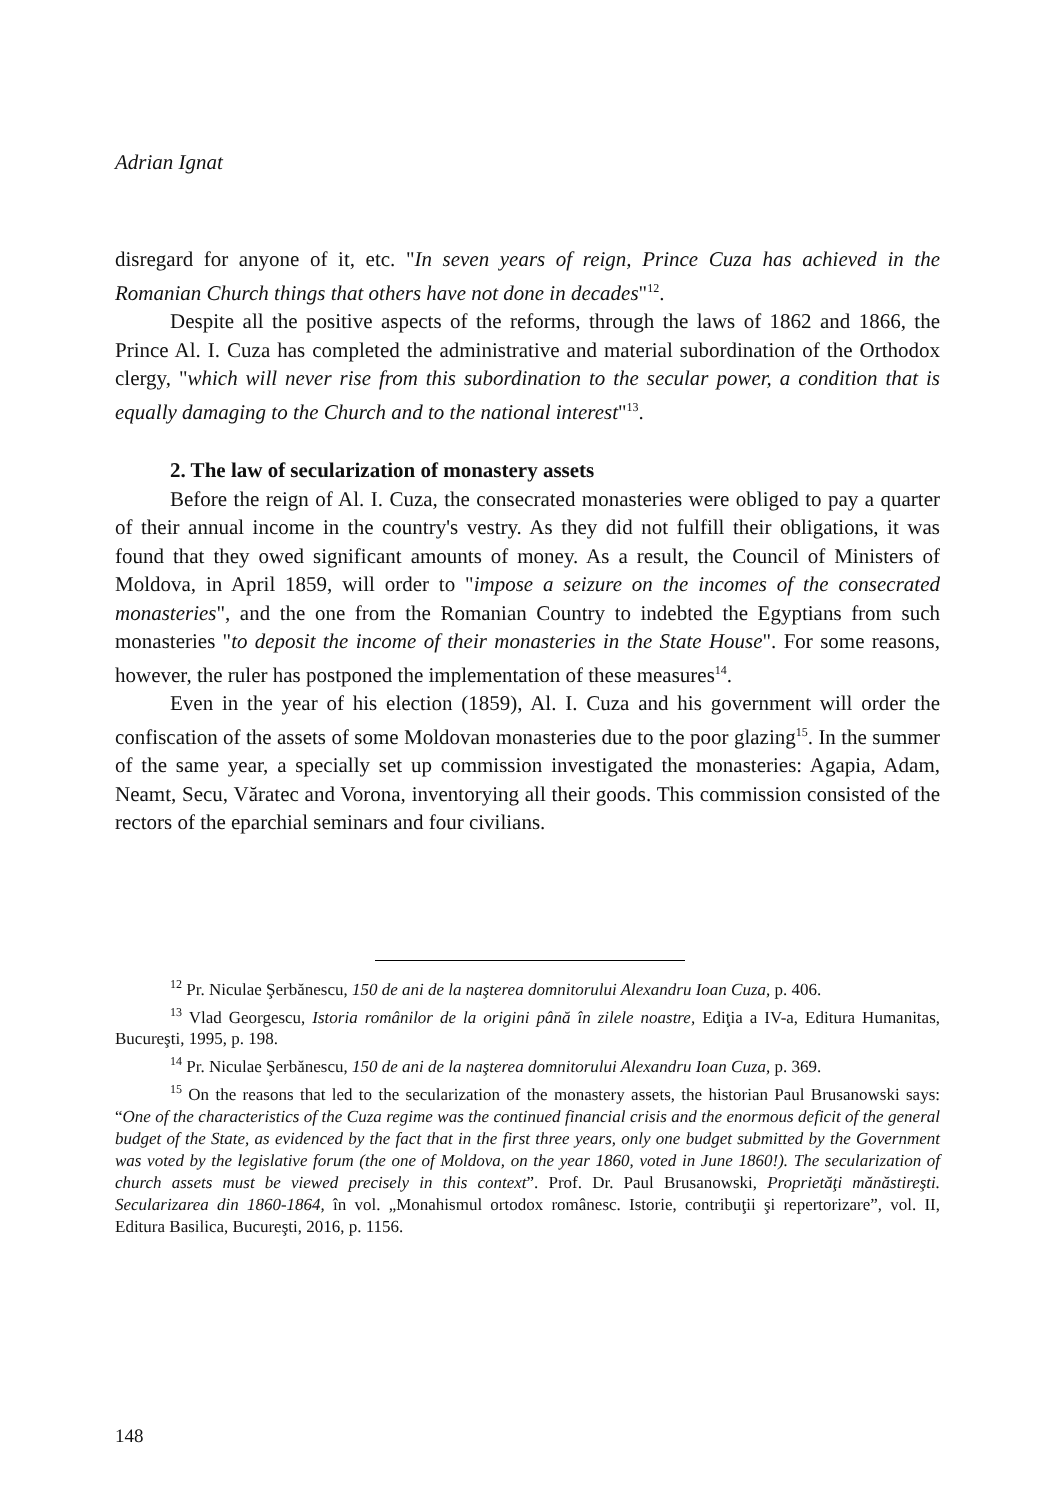Adrian Ignat
disregard for anyone of it, etc. "In seven years of reign, Prince Cuza has achieved in the Romanian Church things that others have not done in decades"<sup>12</sup>.
Despite all the positive aspects of the reforms, through the laws of 1862 and 1866, the Prince Al. I. Cuza has completed the administrative and material subordination of the Orthodox clergy, "which will never rise from this subordination to the secular power, a condition that is equally damaging to the Church and to the national interest"<sup>13</sup>.
2. The law of secularization of monastery assets
Before the reign of Al. I. Cuza, the consecrated monasteries were obliged to pay a quarter of their annual income in the country's vestry. As they did not fulfill their obligations, it was found that they owed significant amounts of money. As a result, the Council of Ministers of Moldova, in April 1859, will order to "impose a seizure on the incomes of the consecrated monasteries", and the one from the Romanian Country to indebted the Egyptians from such monasteries "to deposit the income of their monasteries in the State House". For some reasons, however, the ruler has postponed the implementation of these measures<sup>14</sup>.
Even in the year of his election (1859), Al. I. Cuza and his government will order the confiscation of the assets of some Moldovan monasteries due to the poor glazing<sup>15</sup>. In the summer of the same year, a specially set up commission investigated the monasteries: Agapia, Adam, Neamt, Secu, Văratec and Vorona, inventorying all their goods. This commission consisted of the rectors of the eparchial seminars and four civilians.
<sup>12</sup> Pr. Niculae Şerbănescu, 150 de ani de la naşterea domnitorului Alexandru Ioan Cuza, p. 406.
<sup>13</sup> Vlad Georgescu, Istoria românilor de la origini până în zilele noastre, Ediţia a IV-a, Editura Humanitas, Bucureşti, 1995, p. 198.
<sup>14</sup> Pr. Niculae Şerbănescu, 150 de ani de la naşterea domnitorului Alexandru Ioan Cuza, p. 369.
<sup>15</sup> On the reasons that led to the secularization of the monastery assets, the historian Paul Brusanowski says: “One of the characteristics of the Cuza regime was the continued financial crisis and the enormous deficit of the general budget of the State, as evidenced by the fact that in the first three years, only one budget submitted by the Government was voted by the legislative forum (the one of Moldova, on the year 1860, voted in June 1860!). The secularization of church assets must be viewed precisely in this context”. Prof. Dr. Paul Brusanowski, Proprietăţi mănăstireşti. Secularizarea din 1860-1864, în vol. „Monahismul ortodox românesc. Istorie, contribuţii şi repertorizare”, vol. II, Editura Basilica, Bucureşti, 2016, p. 1156.
148